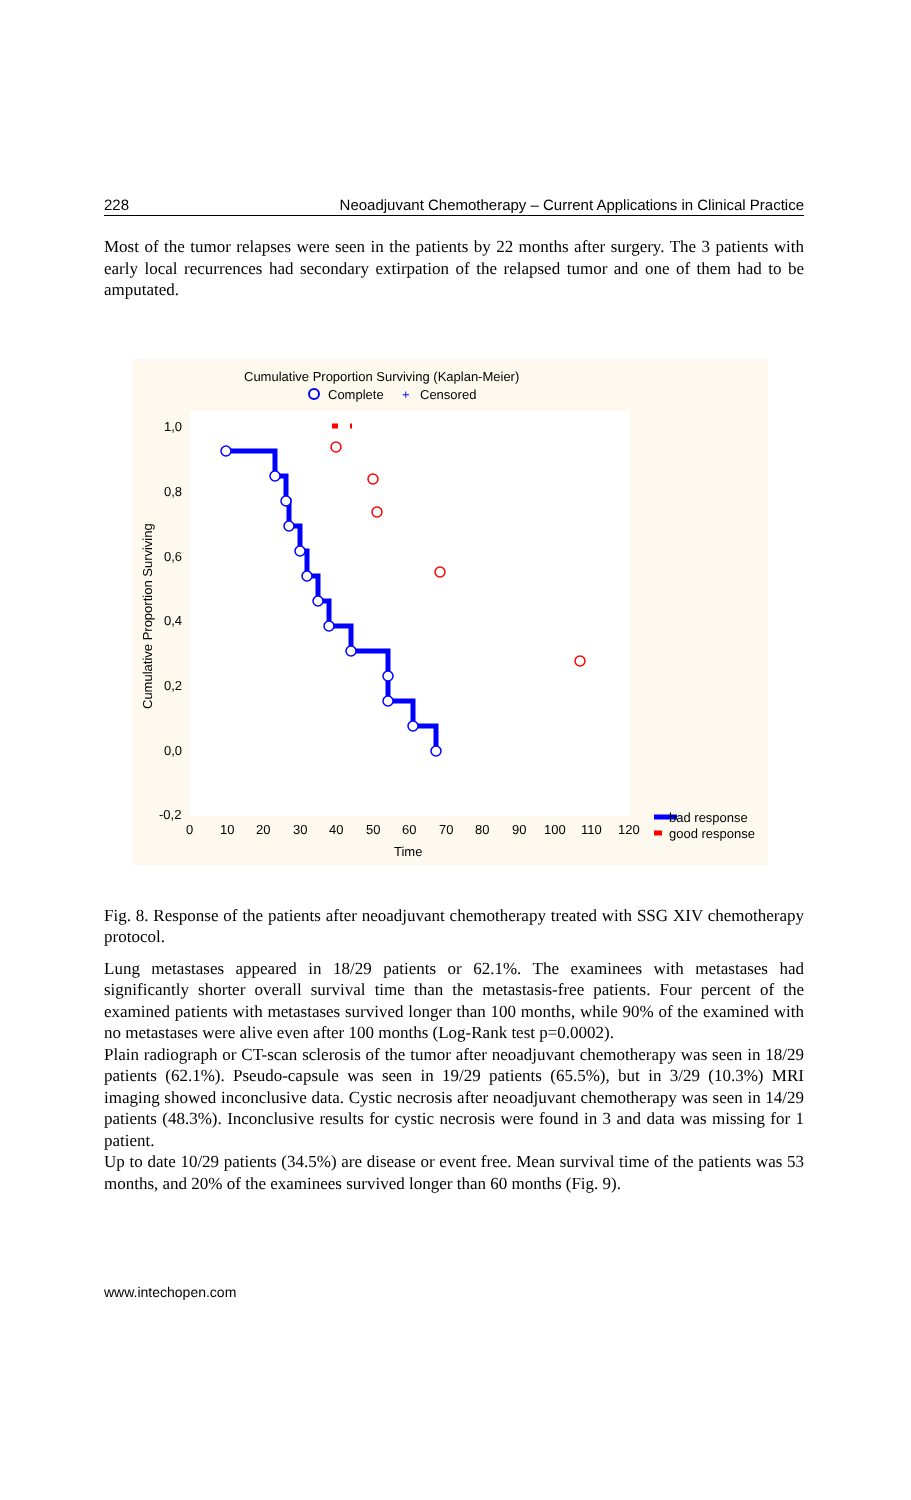228 Neoadjuvant Chemotherapy – Current Applications in Clinical Practice
Most of the tumor relapses were seen in the patients by 22 months after surgery. The 3 patients with early local recurrences had secondary extirpation of the relapsed tumor and one of them had to be amputated.
Cumulative Proportion Surviving (Kaplan-Meier)
Complete
+
Censored
1,0
0,8
0,6
0,4
0,2
0,0
-0,2
Cumulative Proportion Surviving
0
10
20
30
40
50
60
70
80
90
100
110
120
Time
bad response
good response
Fig. 8. Response of the patients after neoadjuvant chemotherapy treated with SSG XIV chemotherapy protocol.
Lung metastases appeared in 18/29 patients or 62.1%. The examinees with metastases had significantly shorter overall survival time than the metastasis-free patients. Four percent of the examined patients with metastases survived longer than 100 months, while 90% of the examined with no metastases were alive even after 100 months (Log-Rank test p=0.0002).
Plain radiograph or CT-scan sclerosis of the tumor after neoadjuvant chemotherapy was seen in 18/29 patients (62.1%). Pseudo-capsule was seen in 19/29 patients (65.5%), but in 3/29 (10.3%) MRI imaging showed inconclusive data. Cystic necrosis after neoadjuvant chemotherapy was seen in 14/29 patients (48.3%). Inconclusive results for cystic necrosis were found in 3 and data was missing for 1 patient.
Up to date 10/29 patients (34.5%) are disease or event free. Mean survival time of the patients was 53 months, and 20% of the examinees survived longer than 60 months (Fig. 9).
www.intechopen.com